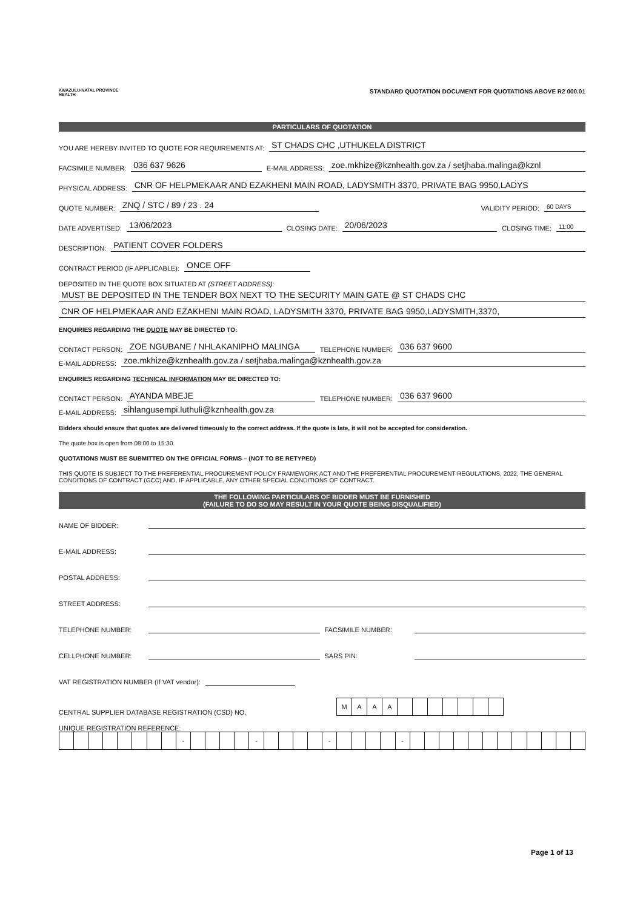KWAZULU-NATAL PROVINCE
HEALTH
STANDARD QUOTATION DOCUMENT FOR QUOTATIONS ABOVE R2 000.01
PARTICULARS OF QUOTATION
YOU ARE HEREBY INVITED TO QUOTE FOR REQUIREMENTS AT: ST CHADS CHC ,UTHUKELA DISTRICT
FACSIMILE NUMBER: 036 637 9626 E-MAIL ADDRESS: zoe.mkhize@kznhealth.gov.za / setjhaba.malinga@kznl
PHYSICAL ADDRESS: CNR OF HELPMEKAAR AND EZAKHENI MAIN ROAD, LADYSMITH 3370, PRIVATE BAG 9950,LADYS
QUOTE NUMBER: ZNQ / STC / 89 / 23 . 24 VALIDITY PERIOD: 60 DAYS
DATE ADVERTISED: 13/06/2023 CLOSING DATE: 20/06/2023 CLOSING TIME: 11:00
DESCRIPTION: PATIENT COVER FOLDERS
CONTRACT PERIOD (IF APPLICABLE): ONCE OFF
DEPOSITED IN THE QUOTE BOX SITUATED AT (STREET ADDRESS):
MUST BE DEPOSITED IN THE TENDER BOX NEXT TO THE SECURITY MAIN GATE @ ST CHADS CHC
CNR OF HELPMEKAAR AND EZAKHENI MAIN ROAD, LADYSMITH 3370, PRIVATE BAG 9950,LADYSMITH,3370,
ENQUIRIES REGARDING THE QUOTE MAY BE DIRECTED TO:
CONTACT PERSON: ZOE NGUBANE / NHLAKANIPHO MALINGA TELEPHONE NUMBER: 036 637 9600
E-MAIL ADDRESS: zoe.mkhize@kznhealth.gov.za / setjhaba.malinga@kznhealth.gov.za
ENQUIRIES REGARDING TECHNICAL INFORMATION MAY BE DIRECTED TO:
CONTACT PERSON: AYANDA MBEJE TELEPHONE NUMBER: 036 637 9600
E-MAIL ADDRESS: sihlangusempi.luthuli@kznhealth.gov.za
Bidders should ensure that quotes are delivered timeously to the correct address. If the quote is late, it will not be accepted for consideration.
The quote box is open from 08:00 to 15:30.
QUOTATIONS MUST BE SUBMITTED ON THE OFFICIAL FORMS – (NOT TO BE RETYPED)
THIS QUOTE IS SUBJECT TO THE PREFERENTIAL PROCUREMENT POLICY FRAMEWORK ACT AND THE PREFERENTIAL PROCUREMENT REGULATIONS, 2022, THE GENERAL CONDITIONS OF CONTRACT (GCC) AND, IF APPLICABLE, ANY OTHER SPECIAL CONDITIONS OF CONTRACT.
THE FOLLOWING PARTICULARS OF BIDDER MUST BE FURNISHED
(FAILURE TO DO SO MAY RESULT IN YOUR QUOTE BEING DISQUALIFIED)
NAME OF BIDDER:
E-MAIL ADDRESS:
POSTAL ADDRESS:
STREET ADDRESS:
TELEPHONE NUMBER: FACSIMILE NUMBER:
CELLPHONE NUMBER: SARS PIN:
VAT REGISTRATION NUMBER (If VAT vendor):
CENTRAL SUPPLIER DATABASE REGISTRATION (CSD) NO.
| M | A | A | A | | | | | | | |
UNIQUE REGISTRATION REFERENCE:
| | | | | | | | | - | | | | | - | | | | | - | | | | | - | | | | | | | | | | | | |
Page 1 of 13